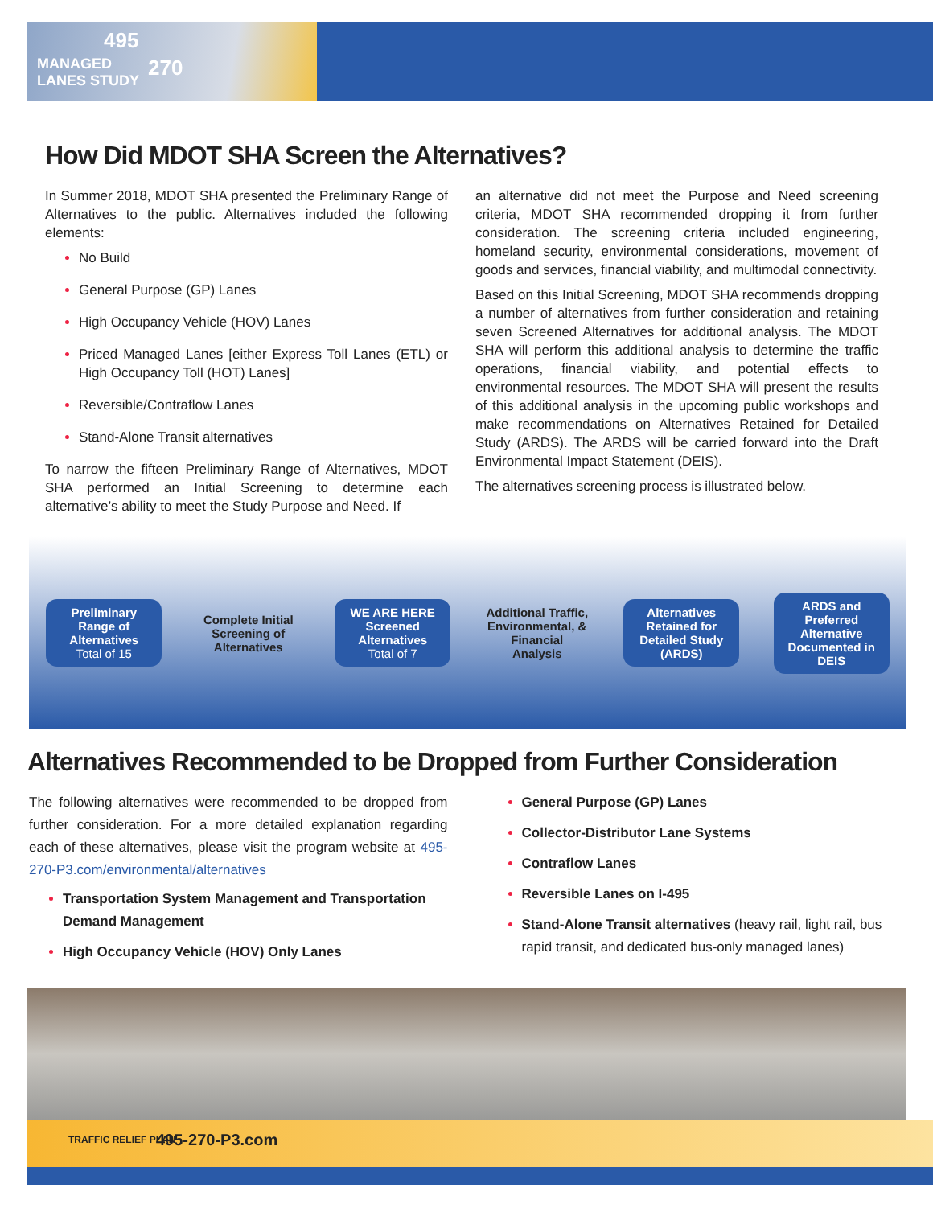MANAGED
LANES STUDY
495
270
How Did MDOT SHA Screen the Alternatives?
In Summer 2018, MDOT SHA presented the Preliminary Range of Alternatives to the public. Alternatives included the following elements:
No Build
General Purpose (GP) Lanes
High Occupancy Vehicle (HOV) Lanes
Priced Managed Lanes [either Express Toll Lanes (ETL) or High Occupancy Toll (HOT) Lanes]
Reversible/Contraflow Lanes
Stand-Alone Transit alternatives
To narrow the fifteen Preliminary Range of Alternatives, MDOT SHA performed an Initial Screening to determine each alternative’s ability to meet the Study Purpose and Need. If
an alternative did not meet the Purpose and Need screening criteria, MDOT SHA recommended dropping it from further consideration. The screening criteria included engineering, homeland security, environmental considerations, movement of goods and services, financial viability, and multimodal connectivity.
Based on this Initial Screening, MDOT SHA recommends dropping a number of alternatives from further consideration and retaining seven Screened Alternatives for additional analysis. The MDOT SHA will perform this additional analysis to determine the traffic operations, financial viability, and potential effects to environmental resources. The MDOT SHA will present the results of this additional analysis in the upcoming public workshops and make recommendations on Alternatives Retained for Detailed Study (ARDS). The ARDS will be carried forward into the Draft Environmental Impact Statement (DEIS).
The alternatives screening process is illustrated below.
Preliminary Range of Alternatives
Total of 15
Complete Initial Screening of Alternatives
WE ARE HERE
Screened Alternatives
Total of 7
Additional Traffic, Environmental, & Financial Analysis
Alternatives Retained for Detailed Study (ARDS)
ARDS and Preferred Alternative Documented in DEIS
Alternatives Recommended to be Dropped from Further Consideration
The following alternatives were recommended to be dropped from further consideration. For a more detailed explanation regarding each of these alternatives, please visit the program website at 495-270-P3.com/environmental/alternatives
Transportation System Management and Transportation Demand Management
High Occupancy Vehicle (HOV) Only Lanes
General Purpose (GP) Lanes
Collector-Distributor Lane Systems
Contraflow Lanes
Reversible Lanes on I-495
Stand-Alone Transit alternatives (heavy rail, light rail, bus rapid transit, and dedicated bus-only managed lanes)
TRAFFIC RELIEF PLAN 495-270-P3.com